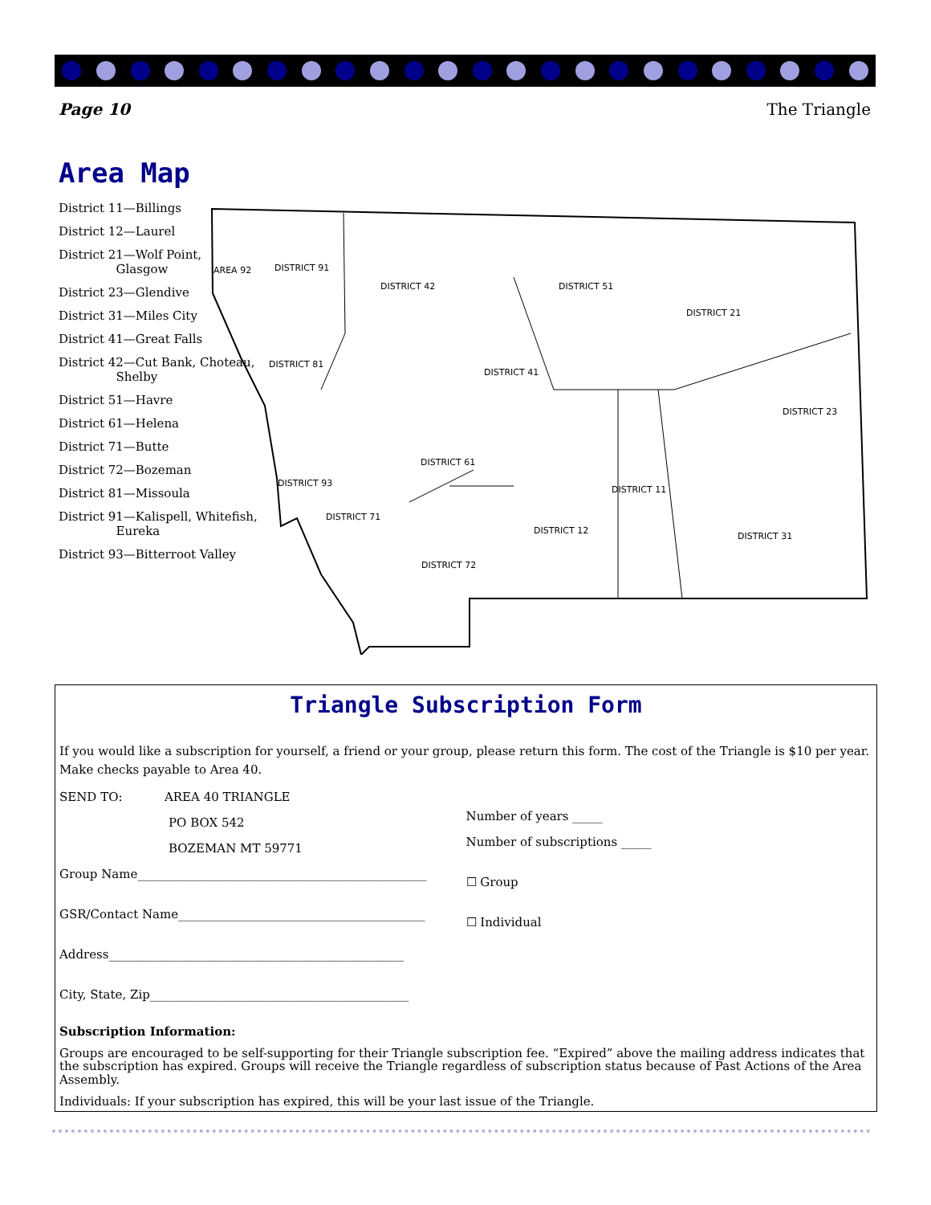Page 10 The Triangle
Area Map
District 11—Billings
District 12—Laurel
District 21—Wolf Point,
Glasgow
District 23—Glendive
District 31—Miles City
District 41—Great Falls
District 42—Cut Bank, Choteau,
Shelby
District 51—Havre
District 61—Helena
District 71—Butte
District 72—Bozeman
District 81—Missoula
District 91—Kalispell, Whitefish,
Eureka
District 93—Bitterroot Valley
DISTRICT 91
DISTRICT 42
DISTRICT 51
DISTRICT 21
DISTRICT 81
DISTRICT 41
DISTRICT 23
DISTRICT 61
DISTRICT 93
DISTRICT 11
DISTRICT 71
DISTRICT 12
DISTRICT 31
DISTRICT 72
AREA 92
Triangle Subscription Form
If you would like a subscription for yourself, a friend or your group, please return this form. The cost of the Triangle is $10 per year. Make checks payable to Area 40.
SEND TO: AREA 40 TRIANGLE
PO BOX 542
BOZEMAN MT 59771
Group Name________________________________________________
GSR/Contact Name_________________________________________
Address_________________________________________________
City, State, Zip___________________________________________
Number of years _____
Number of subscriptions _____
☐ Group
☐ Individual
Subscription Information:
Groups are encouraged to be self-supporting for their Triangle subscription fee. “Expired” above the mailing address indicates that the subscription has expired. Groups will receive the Triangle regardless of subscription status because of Past Actions of the Area Assembly.
Individuals: If your subscription has expired, this will be your last issue of the Triangle.